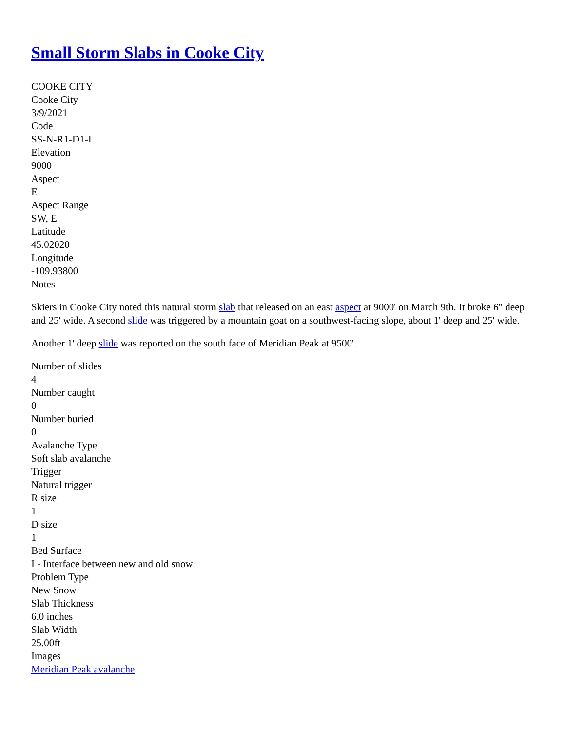Small Storm Slabs in Cooke City
COOKE CITY
Cooke City
3/9/2021
Code
SS-N-R1-D1-I
Elevation
9000
Aspect
E
Aspect Range
SW, E
Latitude
45.02020
Longitude
-109.93800
Notes
Skiers in Cooke City noted this natural storm slab that released on an east aspect at 9000' on March 9th. It broke 6" deep and 25' wide. A second slide was triggered by a mountain goat on a southwest-facing slope, about 1' deep and 25' wide.
Another 1' deep slide was reported on the south face of Meridian Peak at 9500'.
Number of slides
4
Number caught
0
Number buried
0
Avalanche Type
Soft slab avalanche
Trigger
Natural trigger
R size
1
D size
1
Bed Surface
I - Interface between new and old snow
Problem Type
New Snow
Slab Thickness
6.0 inches
Slab Width
25.00ft
Images
Meridian Peak avalanche